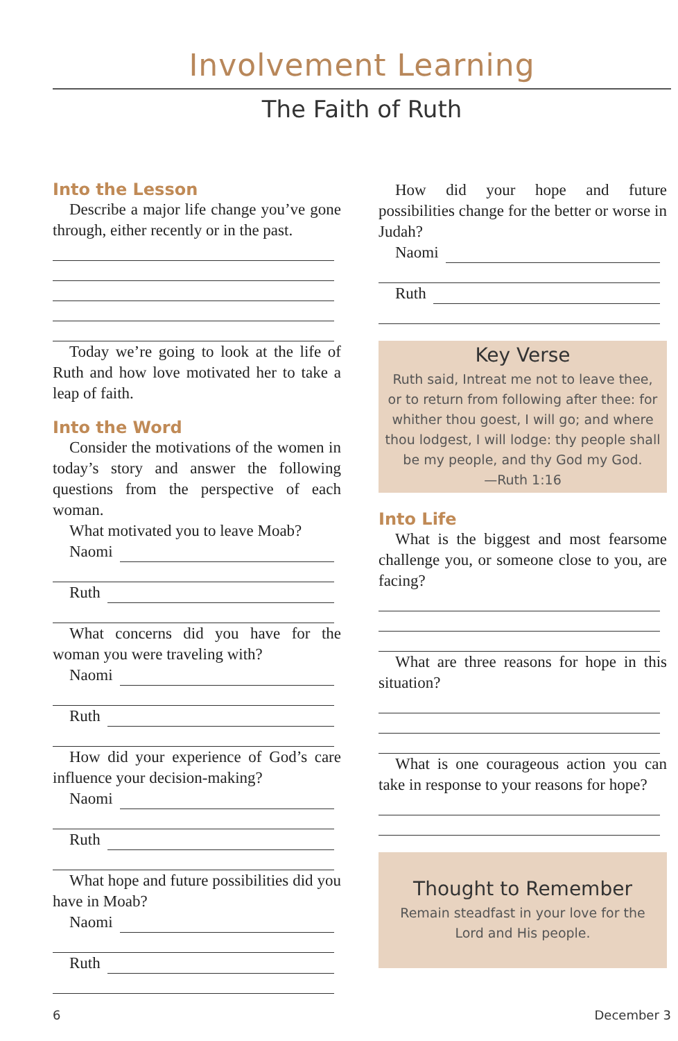Involvement Learning
The Faith of Ruth
Into the Lesson
Describe a major life change you’ve gone through, either recently or in the past.
Today we’re going to look at the life of Ruth and how love motivated her to take a leap of faith.
Into the Word
Consider the motivations of the women in today’s story and answer the following questions from the perspective of each woman.
What motivated you to leave Moab?
Naomi
Ruth
What concerns did you have for the woman you were traveling with?
Naomi
Ruth
How did your experience of God’s care influence your decision-making?
Naomi
Ruth
What hope and future possibilities did you have in Moab?
Naomi
Ruth
How did your hope and future possibilities change for the better or worse in Judah?
Naomi
Ruth
Key Verse
Ruth said, Intreat me not to leave thee, or to return from following after thee: for whither thou goest, I will go; and where thou lodgest, I will lodge: thy people shall be my people, and thy God my God.
—Ruth 1:16
Into Life
What is the biggest and most fearsome challenge you, or someone close to you, are facing?
What are three reasons for hope in this situation?
What is one courageous action you can take in response to your reasons for hope?
Thought to Remember
Remain steadfast in your love for the Lord and His people.
6 December 3